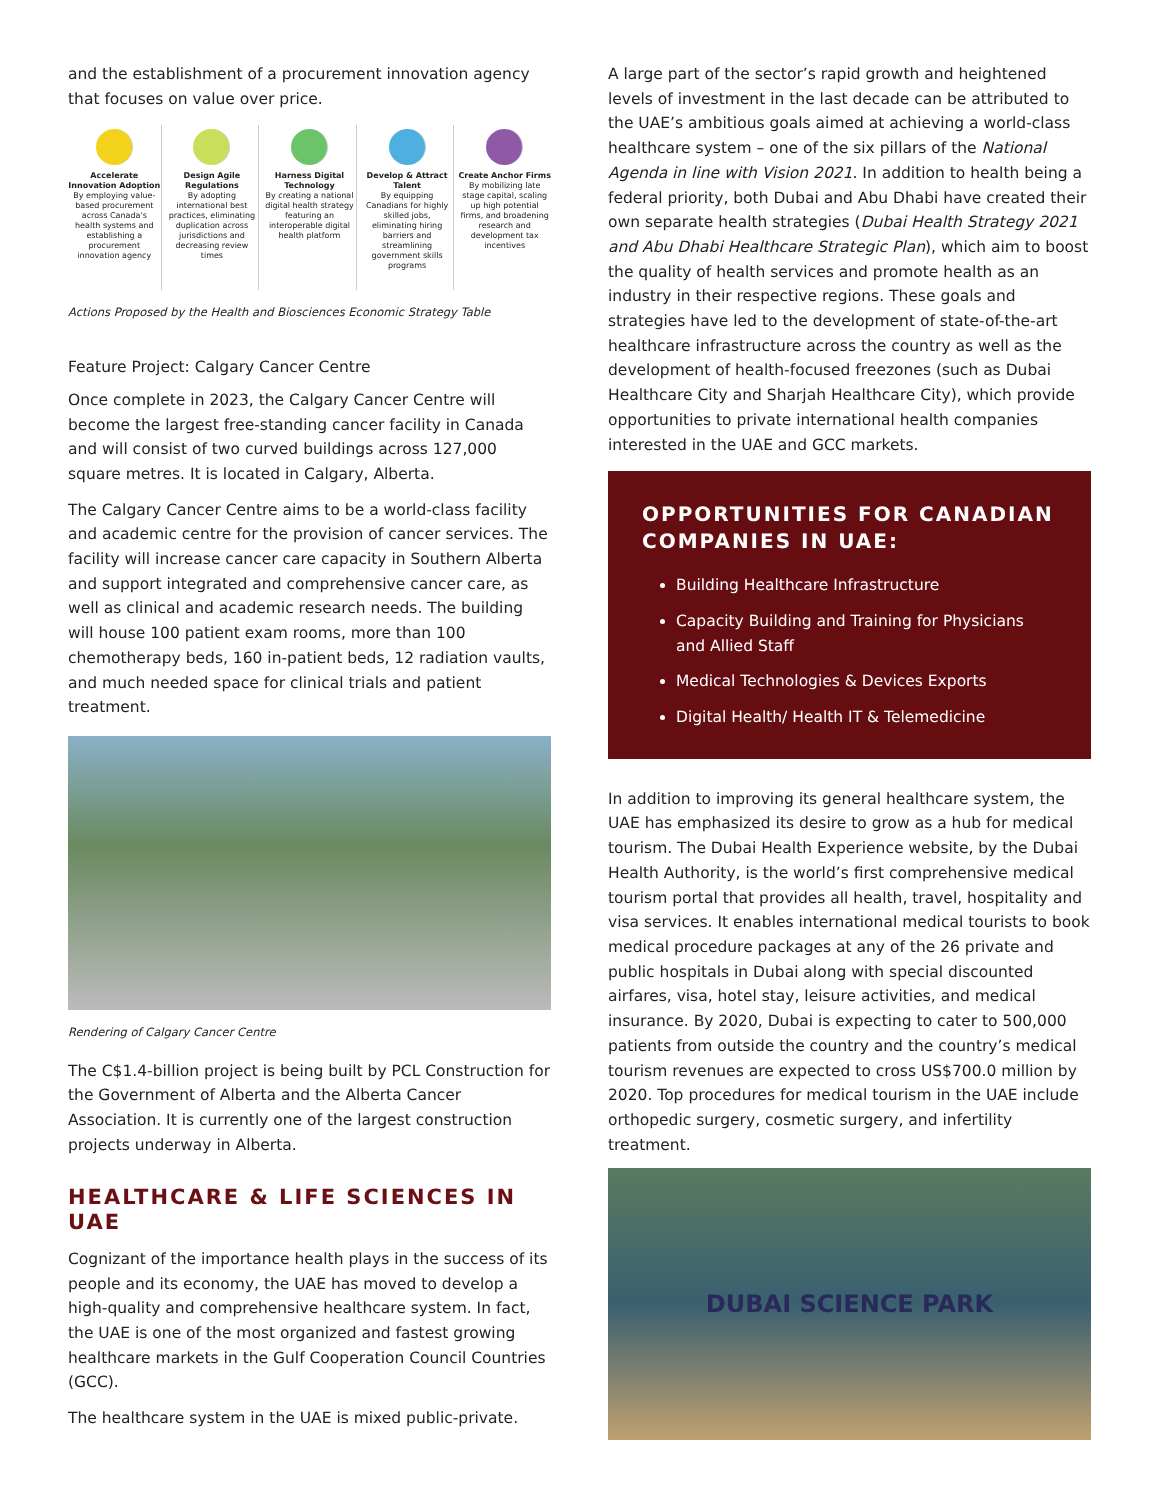and the establishment of a procurement innovation agency that focuses on value over price.
Accelerate Innovation Adoption
By employing value-based procurement across Canada's health systems and establishing a procurement innovation agency
Design Agile Regulations
By adopting international best practices, eliminating duplication across jurisdictions and decreasing review times
Harness Digital Technology
By creating a national digital health strategy featuring an interoperable digital health platform
Develop & Attract Talent
By equipping Canadians for highly skilled jobs, eliminating hiring barriers and streamlining government skills programs
Create Anchor Firms
By mobilizing late stage capital, scaling up high potential firms, and broadening research and development tax incentives
Actions Proposed by the Health and Biosciences Economic Strategy Table
Feature Project: Calgary Cancer Centre
Once complete in 2023, the Calgary Cancer Centre will become the largest free-standing cancer facility in Canada and will consist of two curved buildings across 127,000 square metres. It is located in Calgary, Alberta.
The Calgary Cancer Centre aims to be a world-class facility and academic centre for the provision of cancer services. The facility will increase cancer care capacity in Southern Alberta and support integrated and comprehensive cancer care, as well as clinical and academic research needs. The building will house 100 patient exam rooms, more than 100 chemotherapy beds, 160 in-patient beds, 12 radiation vaults, and much needed space for clinical trials and patient treatment.
Rendering of Calgary Cancer Centre
The C$1.4-billion project is being built by PCL Construction for the Government of Alberta and the Alberta Cancer Association. It is currently one of the largest construction projects underway in Alberta.
HEALTHCARE & LIFE SCIENCES IN UAE
Cognizant of the importance health plays in the success of its people and its economy, the UAE has moved to develop a high-quality and comprehensive healthcare system. In fact, the UAE is one of the most organized and fastest growing healthcare markets in the Gulf Cooperation Council Countries (GCC).
The healthcare system in the UAE is mixed public-private.
A large part of the sector’s rapid growth and heightened levels of investment in the last decade can be attributed to the UAE’s ambitious goals aimed at achieving a world-class healthcare system – one of the six pillars of the National Agenda in line with Vision 2021. In addition to health being a federal priority, both Dubai and Abu Dhabi have created their own separate health strategies (Dubai Health Strategy 2021 and Abu Dhabi Healthcare Strategic Plan), which aim to boost the quality of health services and promote health as an industry in their respective regions. These goals and strategies have led to the development of state-of-the-art healthcare infrastructure across the country as well as the development of health-focused freezones (such as Dubai Healthcare City and Sharjah Healthcare City), which provide opportunities to private international health companies interested in the UAE and GCC markets.
OPPORTUNITIES FOR CANADIAN COMPANIES IN UAE:
Building Healthcare Infrastructure
Capacity Building and Training for Physicians and Allied Staff
Medical Technologies & Devices Exports
Digital Health/ Health IT & Telemedicine
In addition to improving its general healthcare system, the UAE has emphasized its desire to grow as a hub for medical tourism. The Dubai Health Experience website, by the Dubai Health Authority, is the world’s first comprehensive medical tourism portal that provides all health, travel, hospitality and visa services. It enables international medical tourists to book medical procedure packages at any of the 26 private and public hospitals in Dubai along with special discounted airfares, visa, hotel stay, leisure activities, and medical insurance. By 2020, Dubai is expecting to cater to 500,000 patients from outside the country and the country’s medical tourism revenues are expected to cross US$700.0 million by 2020. Top procedures for medical tourism in the UAE include orthopedic surgery, cosmetic surgery, and infertility treatment.
DUBAI SCIENCE PARK